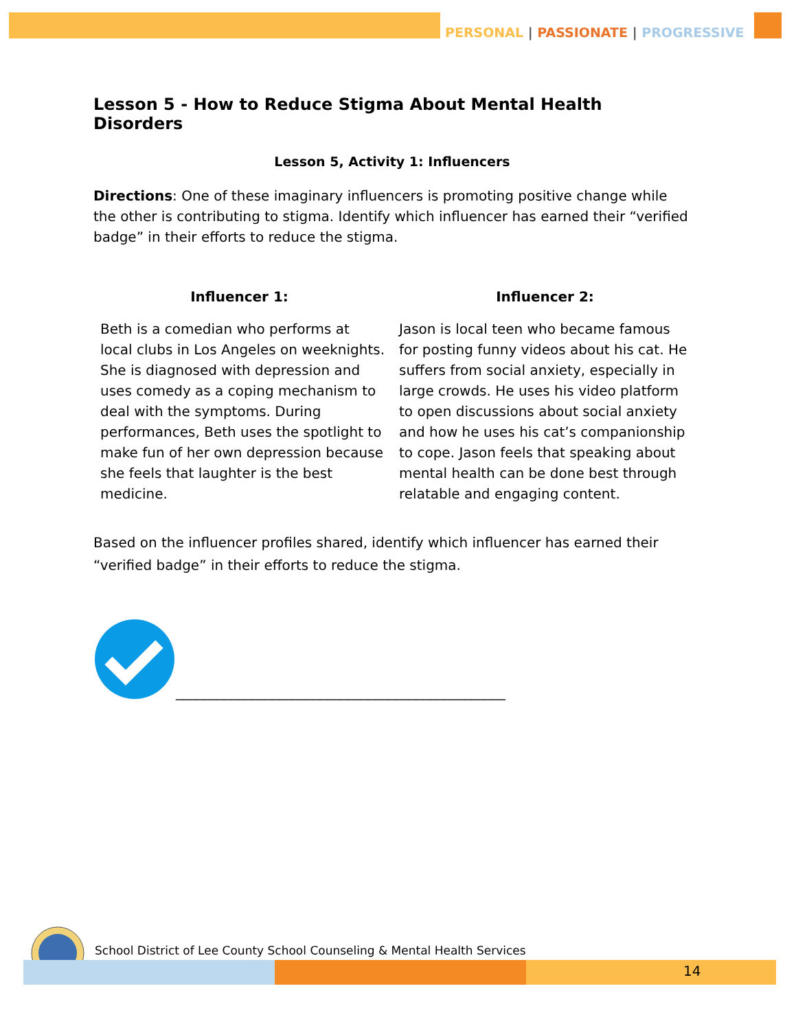PERSONAL | PASSIONATE | PROGRESSIVE
Lesson 5 - How to Reduce Stigma About Mental Health Disorders
Lesson 5, Activity 1: Influencers
Directions: One of these imaginary influencers is promoting positive change while the other is contributing to stigma. Identify which influencer has earned their “verified badge” in their efforts to reduce the stigma.
Influencer 1:
Beth is a comedian who performs at local clubs in Los Angeles on weeknights. She is diagnosed with depression and uses comedy as a coping mechanism to deal with the symptoms. During performances, Beth uses the spotlight to make fun of her own depression because she feels that laughter is the best medicine.
Influencer 2:
Jason is local teen who became famous for posting funny videos about his cat. He suffers from social anxiety, especially in large crowds. He uses his video platform to open discussions about social anxiety and how he uses his cat’s companionship to cope. Jason feels that speaking about mental health can be done best through relatable and engaging content.
Based on the influencer profiles shared, identify which influencer has earned their “verified badge” in their efforts to reduce the stigma.
________________________________________________
School District of Lee County School Counseling & Mental Health Services
14